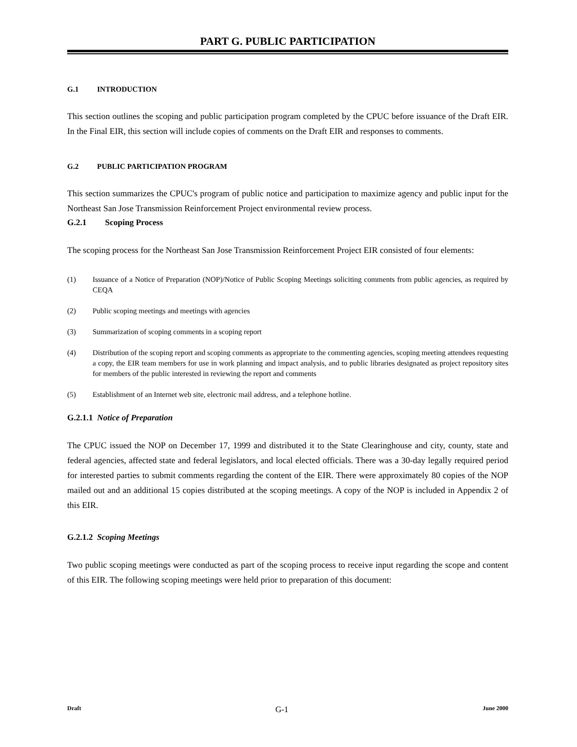PART G. PUBLIC PARTICIPATION
G.1 INTRODUCTION
This section outlines the scoping and public participation program completed by the CPUC before issuance of the Draft EIR. In the Final EIR, this section will include copies of comments on the Draft EIR and responses to comments.
G.2 PUBLIC PARTICIPATION PROGRAM
This section summarizes the CPUC's program of public notice and participation to maximize agency and public input for the Northeast San Jose Transmission Reinforcement Project environmental review process.
G.2.1 Scoping Process
The scoping process for the Northeast San Jose Transmission Reinforcement Project EIR consisted of four elements:
(1) Issuance of a Notice of Preparation (NOP)/Notice of Public Scoping Meetings soliciting comments from public agencies, as required by CEQA
(2) Public scoping meetings and meetings with agencies
(3) Summarization of scoping comments in a scoping report
(4) Distribution of the scoping report and scoping comments as appropriate to the commenting agencies, scoping meeting attendees requesting a copy, the EIR team members for use in work planning and impact analysis, and to public libraries designated as project repository sites for members of the public interested in reviewing the report and comments
(5) Establishment of an Internet web site, electronic mail address, and a telephone hotline.
G.2.1.1 Notice of Preparation
The CPUC issued the NOP on December 17, 1999 and distributed it to the State Clearinghouse and city, county, state and federal agencies, affected state and federal legislators, and local elected officials. There was a 30-day legally required period for interested parties to submit comments regarding the content of the EIR. There were approximately 80 copies of the NOP mailed out and an additional 15 copies distributed at the scoping meetings. A copy of the NOP is included in Appendix 2 of this EIR.
G.2.1.2 Scoping Meetings
Two public scoping meetings were conducted as part of the scoping process to receive input regarding the scope and content of this EIR. The following scoping meetings were held prior to preparation of this document:
Draft G-1 June 2000